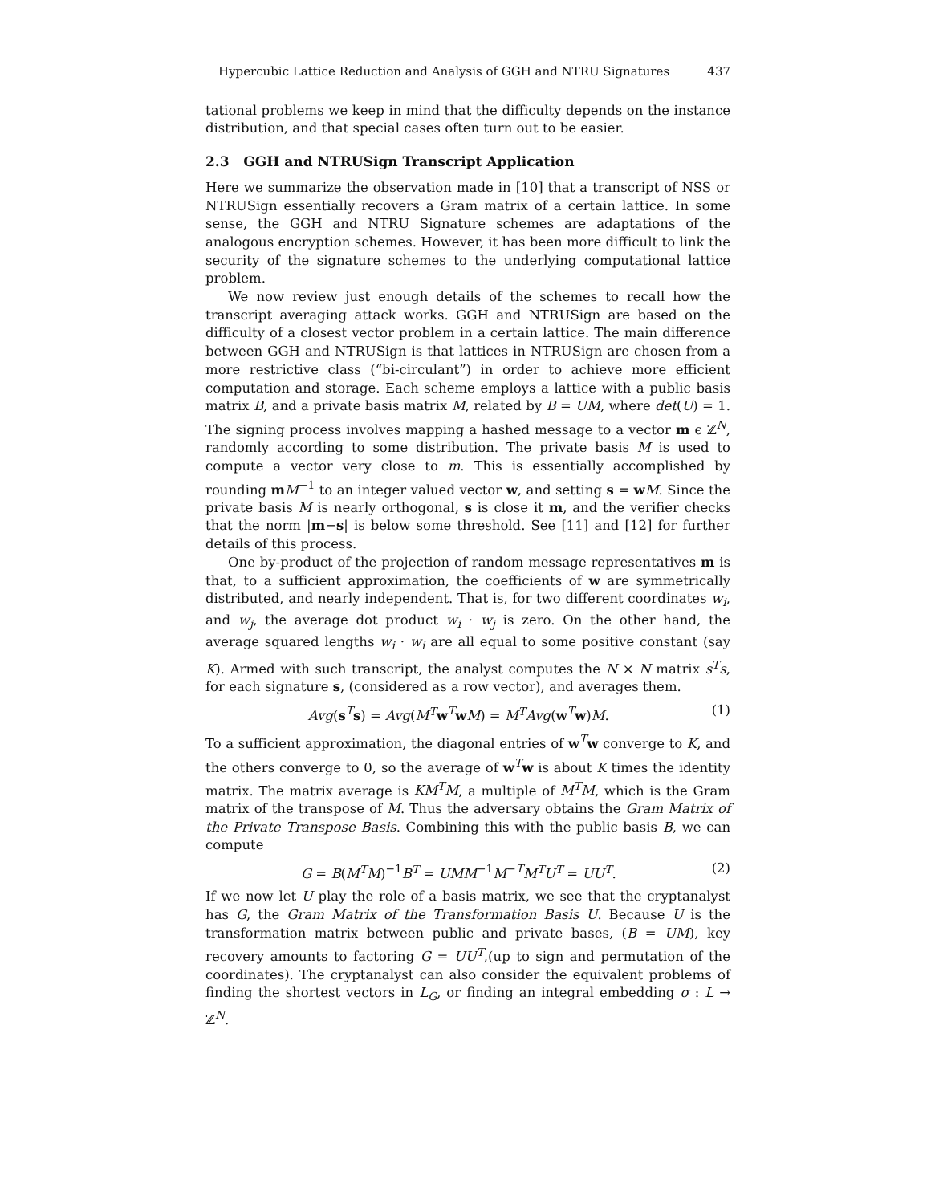Hypercubic Lattice Reduction and Analysis of GGH and NTRU Signatures 437
tational problems we keep in mind that the difficulty depends on the instance distribution, and that special cases often turn out to be easier.
2.3 GGH and NTRUSign Transcript Application
Here we summarize the observation made in [10] that a transcript of NSS or NTRUSign essentially recovers a Gram matrix of a certain lattice. In some sense, the GGH and NTRU Signature schemes are adaptations of the analogous encryption schemes. However, it has been more difficult to link the security of the signature schemes to the underlying computational lattice problem.
We now review just enough details of the schemes to recall how the transcript averaging attack works. GGH and NTRUSign are based on the difficulty of a closest vector problem in a certain lattice. The main difference between GGH and NTRUSign is that lattices in NTRUSign are chosen from a more restrictive class (“bi-circulant”) in order to achieve more efficient computation and storage. Each scheme employs a lattice with a public basis matrix B, and a private basis matrix M, related by B = UM, where det(U) = 1. The signing process involves mapping a hashed message to a vector m ϵ ℤ<sup>N</sup>, randomly according to some distribution. The private basis M is used to compute a vector very close to m. This is essentially accomplished by rounding mM<sup>−1</sup> to an integer valued vector w, and setting s = wM. Since the private basis M is nearly orthogonal, s is close it m, and the verifier checks that the norm |m−s| is below some threshold. See [11] and [12] for further details of this process.
One by-product of the projection of random message representatives m is that, to a sufficient approximation, the coefficients of w are symmetrically distributed, and nearly independent. That is, for two different coordinates w<sub>i</sub>, and w<sub>j</sub>, the average dot product w<sub>i</sub> · w<sub>j</sub> is zero. On the other hand, the average squared lengths w<sub>i</sub> · w<sub>i</sub> are all equal to some positive constant (say K). Armed with such transcript, the analyst computes the N × N matrix s<sup>T</sup>s, for each signature s, (considered as a row vector), and averages them.
Avg(s<sup>T</sup>s) = Avg(M<sup>T</sup> w<sup>T</sup>wM) = M<sup>T</sup>Avg(w<sup>T</sup>w)M. (1)
To a sufficient approximation, the diagonal entries of w<sup>T</sup>w converge to K, and the others converge to 0, so the average of w<sup>T</sup>w is about K times the identity matrix. The matrix average is KM<sup>T</sup>M, a multiple of M<sup>T</sup>M, which is the Gram matrix of the transpose of M. Thus the adversary obtains the Gram Matrix of the Private Transpose Basis. Combining this with the public basis B, we can compute
G = B(M<sup>T</sup>M)<sup>−1</sup>B<sup>T</sup> = UMM<sup>−1</sup>M<sup>−T</sup>M<sup>T</sup>U<sup>T</sup> = UU<sup>T</sup>. (2)
If we now let U play the role of a basis matrix, we see that the cryptanalyst has G, the Gram Matrix of the Transformation Basis U. Because U is the transformation matrix between public and private bases, (B = UM), key recovery amounts to factoring G = UU<sup>T</sup>,(up to sign and permutation of the coordinates). The cryptanalyst can also consider the equivalent problems of finding the shortest vectors in L<sub>G</sub>, or finding an integral embedding σ : L → ℤ<sup>N</sup>.